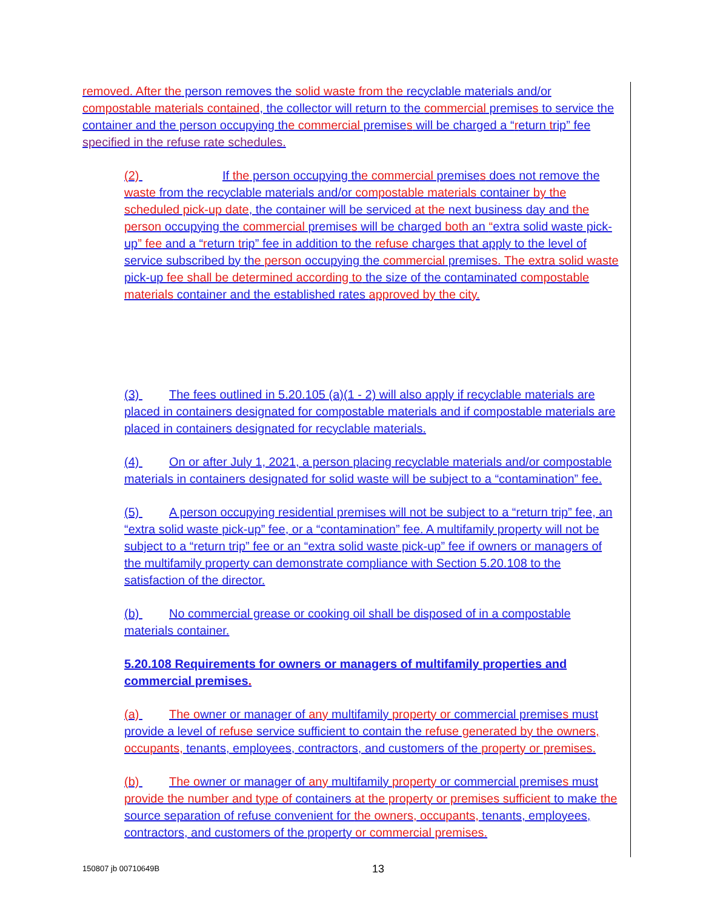removed. After the person removes the solid waste from the recyclable materials and/or compostable materials contained, the collector will return to the commercial premises to service the container and the person occupying the commercial premises will be charged a “return trip” fee specified in the refuse rate schedules.
(2) If the person occupying the commercial premises does not remove the waste from the recyclable materials and/or compostable materials container by the scheduled pick-up date, the container will be serviced at the next business day and the person occupying the commercial premises will be charged both an “extra solid waste pick-up” fee and a “return trip” fee in addition to the refuse charges that apply to the level of service subscribed by the person occupying the commercial premises. The extra solid waste pick-up fee shall be determined according to the size of the contaminated compostable materials container and the established rates approved by the city.
(3) The fees outlined in 5.20.105 (a)(1 - 2) will also apply if recyclable materials are placed in containers designated for compostable materials and if compostable materials are placed in containers designated for recyclable materials.
(4) On or after July 1, 2021, a person placing recyclable materials and/or compostable materials in containers designated for solid waste will be subject to a “contamination” fee.
(5) A person occupying residential premises will not be subject to a “return trip” fee, an “extra solid waste pick-up” fee, or a “contamination” fee. A multifamily property will not be subject to a “return trip” fee or an “extra solid waste pick-up” fee if owners or managers of the multifamily property can demonstrate compliance with Section 5.20.108 to the satisfaction of the director.
(b) No commercial grease or cooking oil shall be disposed of in a compostable materials container.
5.20.108 Requirements for owners or managers of multifamily properties and commercial premises.
(a) The owner or manager of any multifamily property or commercial premises must provide a level of refuse service sufficient to contain the refuse generated by the owners, occupants, tenants, employees, contractors, and customers of the property or premises.
(b) The owner or manager of any multifamily property or commercial premises must provide the number and type of containers at the property or premises sufficient to make the source separation of refuse convenient for the owners, occupants, tenants, employees, contractors, and customers of the property or commercial premises.
150807 jb 00710649B 13